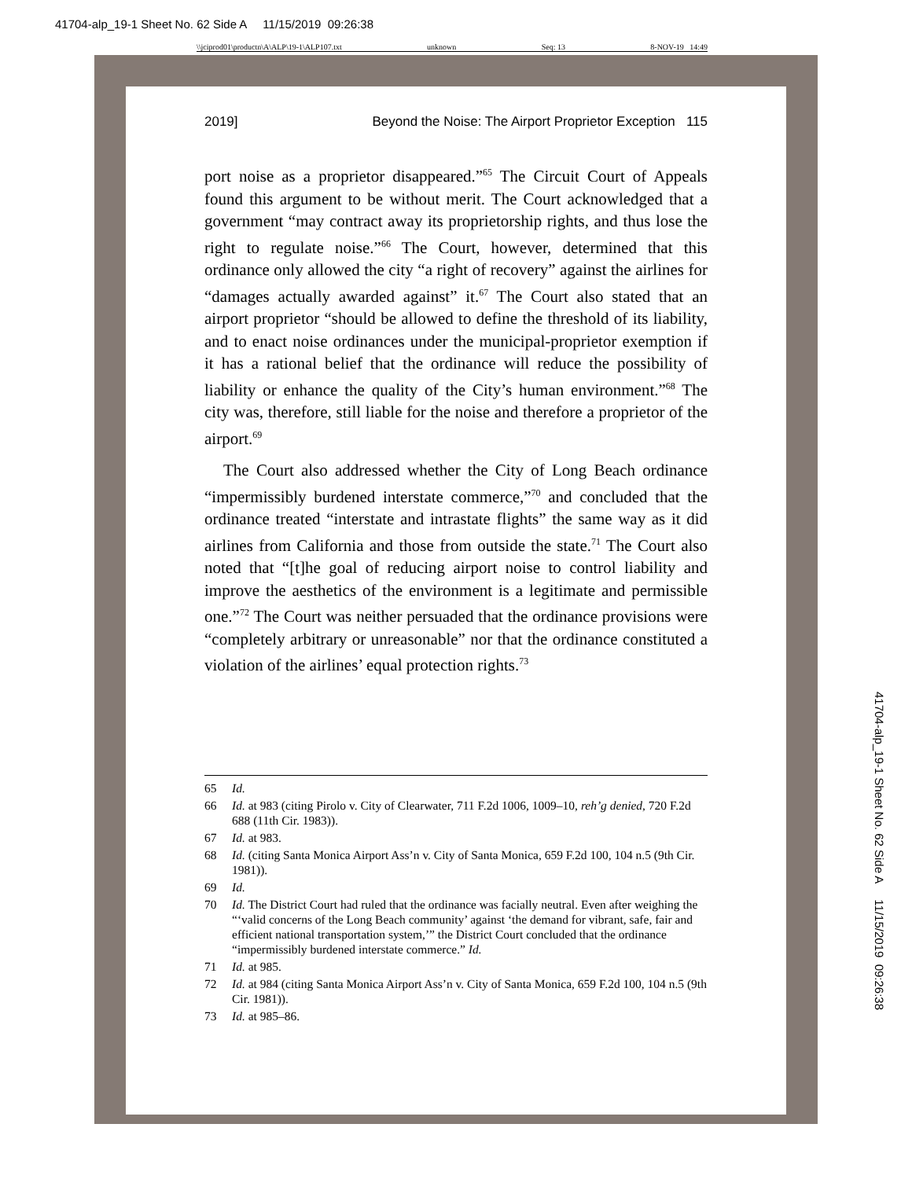41704-alp_19-1 Sheet No. 62 Side A 11/15/2019 09:26:38
\\jciprod01\productn\A\ALP\19-1\ALP107.txt unknown Seq: 13 8-NOV-19 14:49
2019] Beyond the Noise: The Airport Proprietor Exception 115
port noise as a proprietor disappeared.”<sup>65</sup> The Circuit Court of Appeals found this argument to be without merit. The Court acknowledged that a government “may contract away its proprietorship rights, and thus lose the right to regulate noise.”<sup>66</sup> The Court, however, determined that this ordinance only allowed the city “a right of recovery” against the airlines for “damages actually awarded against” it.<sup>67</sup> The Court also stated that an airport proprietor “should be allowed to define the threshold of its liability, and to enact noise ordinances under the municipal-proprietor exemption if it has a rational belief that the ordinance will reduce the possibility of liability or enhance the quality of the City’s human environment.”<sup>68</sup> The city was, therefore, still liable for the noise and therefore a proprietor of the airport.<sup>69</sup>
The Court also addressed whether the City of Long Beach ordinance “impermissibly burdened interstate commerce,”<sup>70</sup> and concluded that the ordinance treated “interstate and intrastate flights” the same way as it did airlines from California and those from outside the state.<sup>71</sup> The Court also noted that “[t]he goal of reducing airport noise to control liability and improve the aesthetics of the environment is a legitimate and permissible one.”<sup>72</sup> The Court was neither persuaded that the ordinance provisions were “completely arbitrary or unreasonable” nor that the ordinance constituted a violation of the airlines’ equal protection rights.<sup>73</sup>
65 Id.
66 Id. at 983 (citing Pirolo v. City of Clearwater, 711 F.2d 1006, 1009–10, reh’g denied, 720 F.2d 688 (11th Cir. 1983)).
67 Id. at 983.
68 Id. (citing Santa Monica Airport Ass’n v. City of Santa Monica, 659 F.2d 100, 104 n.5 (9th Cir. 1981)).
69 Id.
70 Id. The District Court had ruled that the ordinance was facially neutral. Even after weighing the “‘valid concerns of the Long Beach community’ against ‘the demand for vibrant, safe, fair and efficient national transportation system,’” the District Court concluded that the ordinance “impermissibly burdened interstate commerce.” Id.
71 Id. at 985.
72 Id. at 984 (citing Santa Monica Airport Ass’n v. City of Santa Monica, 659 F.2d 100, 104 n.5 (9th Cir. 1981)).
73 Id. at 985–86.
41704-alp_19-1 Sheet No. 62 Side A 11/15/2019 09:26:38